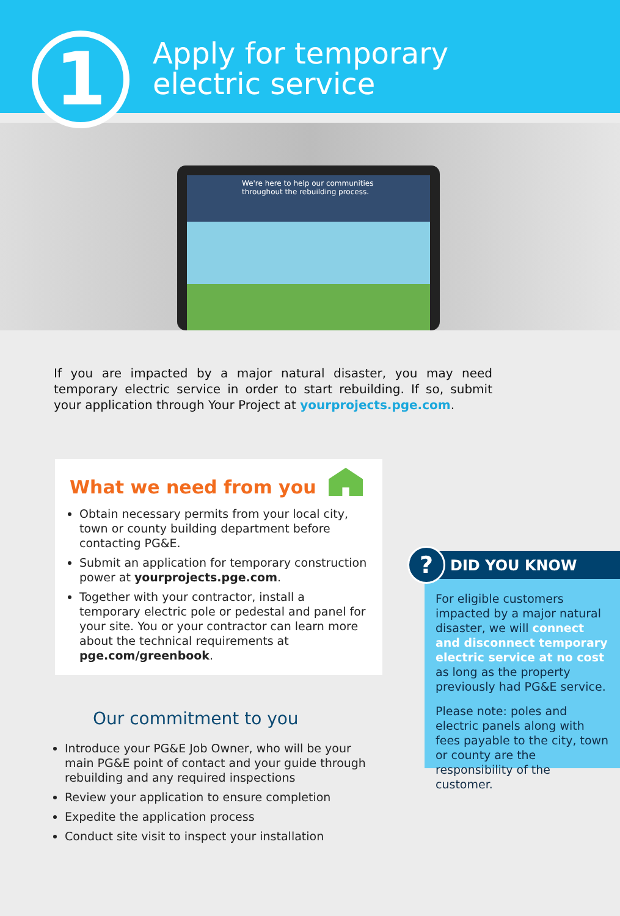1
Apply for temporary
electric service
We're here to help our communities throughout the rebuilding process.
If you are impacted by a major natural disaster, you may need temporary electric service in order to start rebuilding. If so, submit your application through Your Project at yourprojects.pge.com.
What we need from you
Obtain necessary permits from your local city, town or county building department before contacting PG&E.
Submit an application for temporary construction power at yourprojects.pge.com.
Together with your contractor, install a temporary electric pole or pedestal and panel for your site. You or your contractor can learn more about the technical requirements at pge.com/greenbook.
Our commitment to you
Introduce your PG&E Job Owner, who will be your main PG&E point of contact and your guide through rebuilding and any required inspections
Review your application to ensure completion
Expedite the application process
Conduct site visit to inspect your installation
?
DID YOU KNOW
For eligible customers impacted by a major natural disaster, we will connect and disconnect temporary electric service at no cost as long as the property previously had PG&E service.
Please note: poles and electric panels along with fees payable to the city, town or county are the responsibility of the customer.